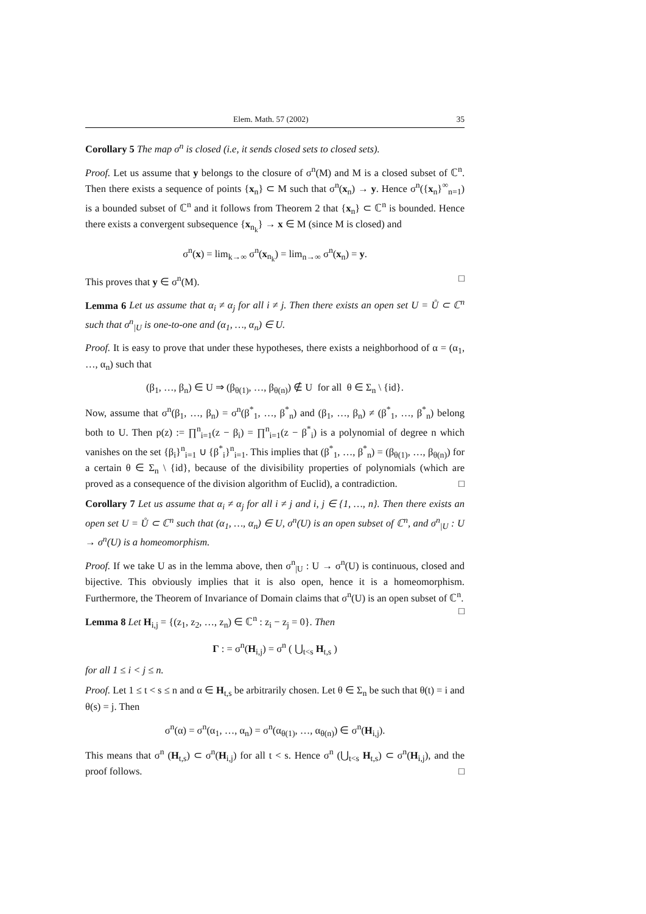Elem. Math. 57 (2002) 35
Corollary 5 The map σ<sup>n</sup> is closed (i.e, it sends closed sets to closed sets).
Proof. Let us assume that y belongs to the closure of σ<sup>n</sup>(M) and M is a closed subset of ℂ<sup>n</sup>. Then there exists a sequence of points {x<sub>n</sub>} ⊂ M such that σ<sup>n</sup>(x<sub>n</sub>) → y. Hence σ<sup>n</sup>({x<sub>n</sub>}<sup>∞</sup><sub>n=1</sub>) is a bounded subset of ℂ<sup>n</sup> and it follows from Theorem 2 that {x<sub>n</sub>} ⊂ ℂ<sup>n</sup> is bounded. Hence there exists a convergent subsequence {x<sub>n<sub>k</sub></sub>} → x ∈ M (since M is closed) and
σ<sup>n</sup>(x) = lim<sub>k→∞</sub> σ<sup>n</sup>(x<sub>n<sub>k</sub></sub>) = lim<sub>n→∞</sub> σ<sup>n</sup>(x<sub>n</sub>) = y.
This proves that y ∈ σ<sup>n</sup>(M). □
Lemma 6 Let us assume that α<sub>i</sub> ≠ α<sub>j</sub> for all i ≠ j. Then there exists an open set U = Ů ⊂ ℂ<sup>n</sup> such that σ<sup>n</sup><sub>|U</sub> is one-to-one and (α<sub>1</sub>, …, α<sub>n</sub>) ∈ U.
Proof. It is easy to prove that under these hypotheses, there exists a neighborhood of α = (α<sub>1</sub>, …, α<sub>n</sub>) such that
(β<sub>1</sub>, …, β<sub>n</sub>) ∈ U ⇒ (β<sub>θ(1)</sub>, …, β<sub>θ(n)</sub>) ∉ U for all θ ∈ Σ<sub>n</sub> \ {id}.
Now, assume that σ<sup>n</sup>(β<sub>1</sub>, …, β<sub>n</sub>) = σ<sup>n</sup>(β<sup>*</sup><sub>1</sub>, …, β<sup>*</sup><sub>n</sub>) and (β<sub>1</sub>, …, β<sub>n</sub>) ≠ (β<sup>*</sup><sub>1</sub>, …, β<sup>*</sup><sub>n</sub>) belong both to U. Then p(z) := ∏<sup>n</sup><sub>i=1</sub>(z − β<sub>i</sub>) = ∏<sup>n</sup><sub>i=1</sub>(z − β<sup>*</sup><sub>i</sub>) is a polynomial of degree n which vanishes on the set {β<sub>i</sub>}<sup>n</sup><sub>i=1</sub> ∪ {β<sup>*</sup><sub>i</sub>}<sup>n</sup><sub>i=1</sub>. This implies that (β<sup>*</sup><sub>1</sub>, …, β<sup>*</sup><sub>n</sub>) = (β<sub>θ(1)</sub>, …, β<sub>θ(n)</sub>) for a certain θ ∈ Σ<sub>n</sub> \ {id}, because of the divisibility properties of polynomials (which are proved as a consequence of the division algorithm of Euclid), a contradiction. □
Corollary 7 Let us assume that α<sub>i</sub> ≠ α<sub>j</sub> for all i ≠ j and i, j ∈ {1, …, n}. Then there exists an open set U = Ů ⊂ ℂ<sup>n</sup> such that (α<sub>1</sub>, …, α<sub>n</sub>) ∈ U, σ<sup>n</sup>(U) is an open subset of ℂ<sup>n</sup>, and σ<sup>n</sup><sub>|U</sub> : U → σ<sup>n</sup>(U) is a homeomorphism.
Proof. If we take U as in the lemma above, then σ<sup>n</sup><sub>|U</sub> : U → σ<sup>n</sup>(U) is continuous, closed and bijective. This obviously implies that it is also open, hence it is a homeomorphism. Furthermore, the Theorem of Invariance of Domain claims that σ<sup>n</sup>(U) is an open subset of ℂ<sup>n</sup>. □
Lemma 8 Let H<sub>i,j</sub> = {(z<sub>1</sub>, z<sub>2</sub>, …, z<sub>n</sub>) ∈ ℂ<sup>n</sup> : z<sub>i</sub> − z<sub>j</sub> = 0}. Then
Γ : = σ<sup>n</sup>(H<sub>i,j</sub>) = σ<sup>n</sup> ( ⋃<sub>t<s</sub> H<sub>t,s</sub> )
for all 1 ≤ i < j ≤ n.
Proof. Let 1 ≤ t < s ≤ n and α ∈ H<sub>t,s</sub> be arbitrarily chosen. Let θ ∈ Σ<sub>n</sub> be such that θ(t) = i and θ(s) = j. Then
σ<sup>n</sup>(α) = σ<sup>n</sup>(α<sub>1</sub>, …, α<sub>n</sub>) = σ<sup>n</sup>(α<sub>θ(1)</sub>, …, α<sub>θ(n)</sub>) ∈ σ<sup>n</sup>(H<sub>i,j</sub>).
This means that σ<sup>n</sup> (H<sub>t,s</sub>) ⊂ σ<sup>n</sup>(H<sub>i,j</sub>) for all t < s. Hence σ<sup>n</sup> (⋃<sub>t<s</sub> H<sub>t,s</sub>) ⊂ σ<sup>n</sup>(H<sub>i,j</sub>), and the proof follows. □